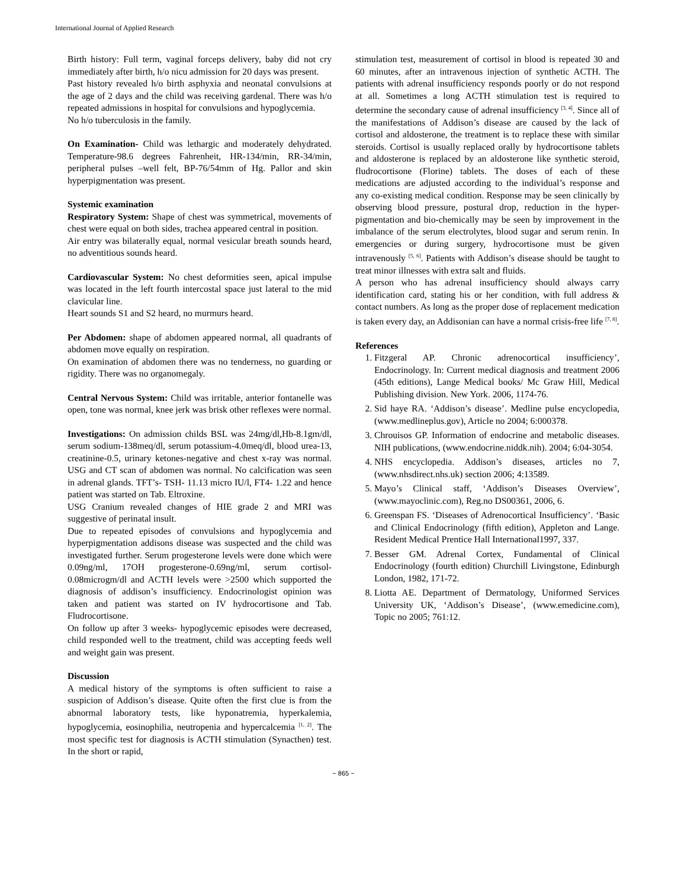International Journal of Applied Research
Birth history: Full term, vaginal forceps delivery, baby did not cry immediately after birth, h/o nicu admission for 20 days was present.
Past history revealed h/o birth asphyxia and neonatal convulsions at the age of 2 days and the child was receiving gardenal. There was h/o repeated admissions in hospital for convulsions and hypoglycemia.
No h/o tuberculosis in the family.
On Examination- Child was lethargic and moderately dehydrated. Temperature-98.6 degrees Fahrenheit, HR-134/min, RR-34/min, peripheral pulses –well felt, BP-76/54mm of Hg. Pallor and skin hyperpigmentation was present.
Systemic examination
Respiratory System: Shape of chest was symmetrical, movements of chest were equal on both sides, trachea appeared central in position.
Air entry was bilaterally equal, normal vesicular breath sounds heard, no adventitious sounds heard.
Cardiovascular System: No chest deformities seen, apical impulse was located in the left fourth intercostal space just lateral to the mid clavicular line.
Heart sounds S1 and S2 heard, no murmurs heard.
Per Abdomen: shape of abdomen appeared normal, all quadrants of abdomen move equally on respiration.
On examination of abdomen there was no tenderness, no guarding or rigidity. There was no organomegaly.
Central Nervous System: Child was irritable, anterior fontanelle was open, tone was normal, knee jerk was brisk other reflexes were normal.
Investigations: On admission childs BSL was 24mg/dl,Hb-8.1gm/dl, serum sodium-138meq/dl, serum potassium-4.0meq/dl, blood urea-13, creatinine-0.5, urinary ketones-negative and chest x-ray was normal. USG and CT scan of abdomen was normal. No calcification was seen in adrenal glands. TFT’s- TSH- 11.13 micro IU/l, FT4- 1.22 and hence patient was started on Tab. Eltroxine.
USG Cranium revealed changes of HIE grade 2 and MRI was suggestive of perinatal insult.
Due to repeated episodes of convulsions and hypoglycemia and hyperpigmentation addisons disease was suspected and the child was investigated further. Serum progesterone levels were done which were 0.09ng/ml, 17OH progesterone-0.69ng/ml, serum cortisol-0.08microgm/dl and ACTH levels were >2500 which supported the diagnosis of addison’s insufficiency. Endocrinologist opinion was taken and patient was started on IV hydrocortisone and Tab. Fludrocortisone.
On follow up after 3 weeks- hypoglycemic episodes were decreased, child responded well to the treatment, child was accepting feeds well and weight gain was present.
Discussion
A medical history of the symptoms is often sufficient to raise a suspicion of Addison’s disease. Quite often the first clue is from the abnormal laboratory tests, like hyponatremia, hyperkalemia, hypoglycemia, eosinophilia, neutropenia and hypercalcemia <sup>[1, 2]</sup>. The most specific test for diagnosis is ACTH stimulation (Synacthen) test. In the short or rapid,
stimulation test, measurement of cortisol in blood is repeated 30 and 60 minutes, after an intravenous injection of synthetic ACTH. The patients with adrenal insufficiency responds poorly or do not respond at all. Sometimes a long ACTH stimulation test is required to determine the secondary cause of adrenal insufficiency <sup>[3, 4]</sup>. Since all of the manifestations of Addison’s disease are caused by the lack of cortisol and aldosterone, the treatment is to replace these with similar steroids. Cortisol is usually replaced orally by hydrocortisone tablets and aldosterone is replaced by an aldosterone like synthetic steroid, fludrocortisone (Florine) tablets. The doses of each of these medications are adjusted according to the individual’s response and any co-existing medical condition. Response may be seen clinically by observing blood pressure, postural drop, reduction in the hyper-pigmentation and bio-chemically may be seen by improvement in the imbalance of the serum electrolytes, blood sugar and serum renin. In emergencies or during surgery, hydrocortisone must be given intravenously <sup>[5, 6]</sup>. Patients with Addison’s disease should be taught to treat minor illnesses with extra salt and fluids.
A person who has adrenal insufficiency should always carry identification card, stating his or her condition, with full address & contact numbers. As long as the proper dose of replacement medication is taken every day, an Addisonian can have a normal crisis-free life <sup>[7, 8]</sup>.
References
1. Fitzgeral AP. Chronic adrenocortical insufficiency’, Endocrinology. In: Current medical diagnosis and treatment 2006 (45th editions), Lange Medical books/ Mc Graw Hill, Medical Publishing division. New York. 2006, 1174-76.
2. Sid haye RA. ‘Addison’s disease’. Medline pulse encyclopedia, (www.medlineplus.gov), Article no 2004; 6:000378.
3. Chrouisos GP. Information of endocrine and metabolic diseases. NIH publications, (www.endocrine.niddk.nih). 2004; 6:04-3054.
4. NHS encyclopedia. Addison’s diseases, articles no 7, (www.nhsdirect.nhs.uk) section 2006; 4:13589.
5. Mayo’s Clinical staff, ‘Addison’s Diseases Overview’, (www.mayoclinic.com), Reg.no DS00361, 2006, 6.
6. Greenspan FS. ‘Diseases of Adrenocortical Insufficiency’. ‘Basic and Clinical Endocrinology (fifth edition), Appleton and Lange. Resident Medical Prentice Hall International1997, 337.
7. Besser GM. Adrenal Cortex, Fundamental of Clinical Endocrinology (fourth edition) Churchill Livingstone, Edinburgh London, 1982, 171-72.
8. Liotta AE. Department of Dermatology, Uniformed Services University UK, ‘Addison’s Disease’, (www.emedicine.com), Topic no 2005; 761:12.
~ 865 ~